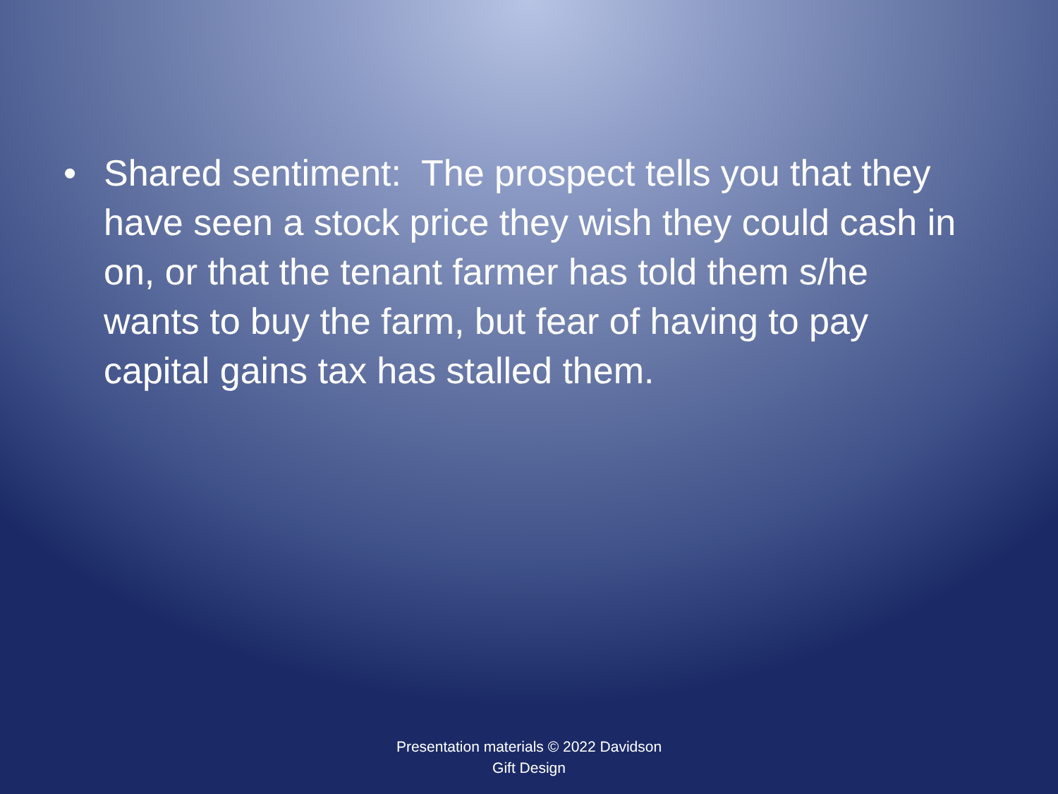• Shared sentiment: The prospect tells you that they have seen a stock price they wish they could cash in on, or that the tenant farmer has told them s/he wants to buy the farm, but fear of having to pay capital gains tax has stalled them.
Presentation materials © 2022 Davidson
Gift Design